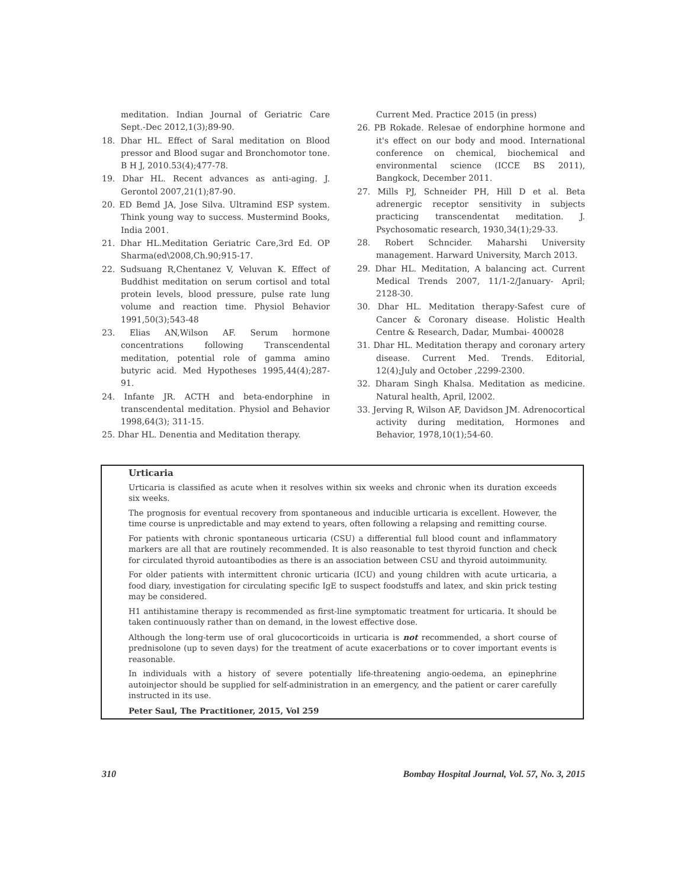meditation. Indian Journal of Geriatric Care Sept.-Dec 2012,1(3);89-90.
18. Dhar HL. Effect of Saral meditation on Blood pressor and Blood sugar and Bronchomotor tone. B H J, 2010.53(4);477-78.
19. Dhar HL. Recent advances as anti-aging. J. Gerontol 2007,21(1);87-90.
20. ED Bemd JA, Jose Silva. Ultramind ESP system. Think young way to success. Mustermind Books, India 2001.
21. Dhar HL.Meditation Geriatric Care,3rd Ed. OP Sharma(ed\2008,Ch.90;915-17.
22. Sudsuang R,Chentanez V, Veluvan K. Effect of Buddhist meditation on serum cortisol and total protein levels, blood pressure, pulse rate lung volume and reaction time. Physiol Behavior 1991,50(3);543-48
23. Elias AN,Wilson AF. Serum hormone concentrations following Transcendental meditation, potential role of gamma amino butyric acid. Med Hypotheses 1995,44(4);287-91.
24. Infante JR. ACTH and beta-endorphine in transcendental meditation. Physiol and Behavior 1998,64(3); 311-15.
25. Dhar HL. Denentia and Meditation therapy.
Current Med. Practice 2015 (in press)
26. PB Rokade. Relesae of endorphine hormone and it's effect on our body and mood. International conference on chemical, biochemical and environmental science (ICCE BS 2011), Bangkock, December 2011.
27. Mills PJ, Schneider PH, Hill D et al. Beta adrenergic receptor sensitivity in subjects practicing transcendentat meditation. J. Psychosomatic research, 1930,34(1);29-33.
28. Robert Schncider. Maharshi University management. Harward University, March 2013.
29. Dhar HL. Meditation, A balancing act. Current Medical Trends 2007, 11/1-2/January- April; 2128-30.
30. Dhar HL. Meditation therapy-Safest cure of Cancer & Coronary disease. Holistic Health Centre & Research, Dadar, Mumbai- 400028
31. Dhar HL. Meditation therapy and coronary artery disease. Current Med. Trends. Editorial, 12(4);July and October ,2299-2300.
32. Dharam Singh Khalsa. Meditation as medicine. Natural health, April, l2002.
33. Jerving R, Wilson AF, Davidson JM. Adrenocortical activity during meditation, Hormones and Behavior, 1978,10(1);54-60.
Urticaria
Urticaria is classified as acute when it resolves within six weeks and chronic when its duration exceeds six weeks.
The prognosis for eventual recovery from spontaneous and inducible urticaria is excellent. However, the time course is unpredictable and may extend to years, often following a relapsing and remitting course.
For patients with chronic spontaneous urticaria (CSU) a differential full blood count and inflammatory markers are all that are routinely recommended. It is also reasonable to test thyroid function and check for circulated thyroid autoantibodies as there is an association between CSU and thyroid autoimmunity.
For older patients with intermittent chronic urticaria (ICU) and young children with acute urticaria, a food diary, investigation for circulating specific IgE to suspect foodstuffs and latex, and skin prick testing may be considered.
H1 antihistamine therapy is recommended as first-line symptomatic treatment for urticaria. It should be taken continuously rather than on demand, in the lowest effective dose.
Although the long-term use of oral glucocorticoids in urticaria is not recommended, a short course of prednisolone (up to seven days) for the treatment of acute exacerbations or to cover important events is reasonable.
In individuals with a history of severe potentially life-threatening angio-oedema, an epinephrine autoinjector should be supplied for self-administration in an emergency, and the patient or carer carefully instructed in its use.
Peter Saul, The Practitioner, 2015, Vol 259
310 Bombay Hospital Journal, Vol. 57, No. 3, 2015